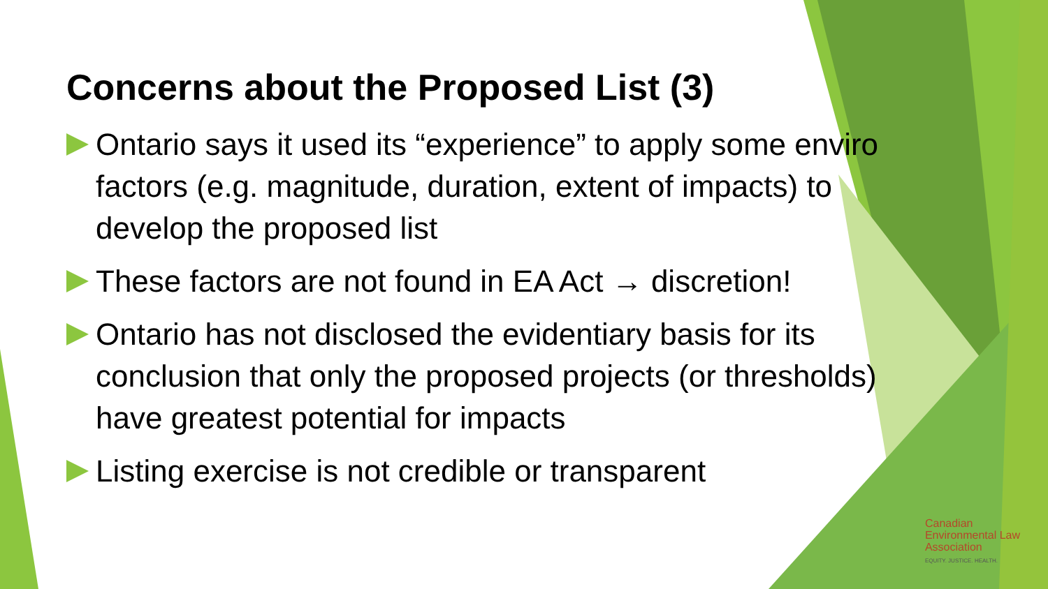Concerns about the Proposed List (3)
Ontario says it used its “experience” to apply some enviro factors (e.g. magnitude, duration, extent of impacts) to develop the proposed list
These factors are not found in EA Act → discretion!
Ontario has not disclosed the evidentiary basis for its conclusion that only the proposed projects (or thresholds) have greatest potential for impacts
Listing exercise is not credible or transparent
Canadian
Environmental Law
Association
EQUITY. JUSTICE. HEALTH.